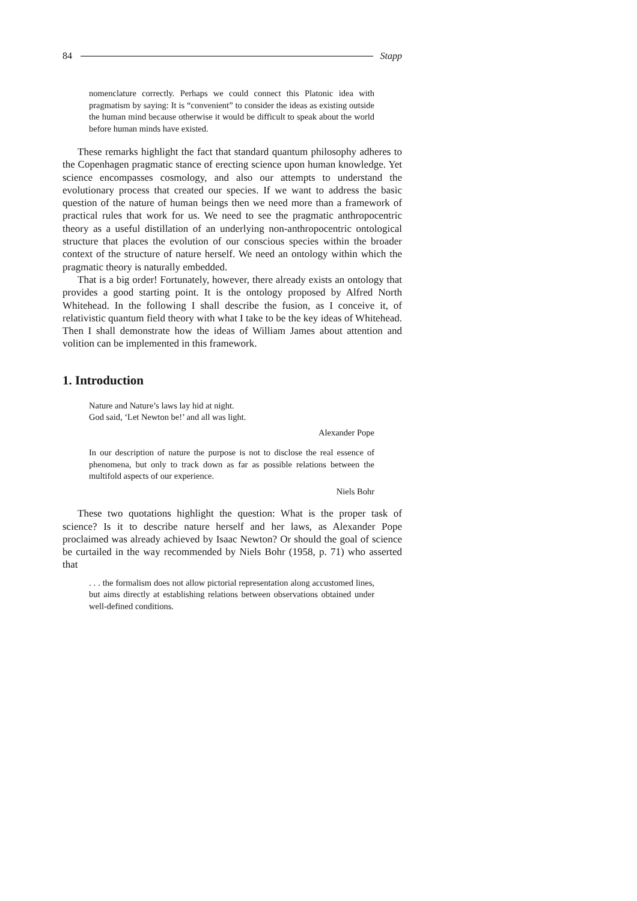84 Stapp
nomenclature correctly. Perhaps we could connect this Platonic idea with pragmatism by saying: It is “convenient” to consider the ideas as existing outside the human mind because otherwise it would be difficult to speak about the world before human minds have existed.
These remarks highlight the fact that standard quantum philosophy adheres to the Copenhagen pragmatic stance of erecting science upon human knowledge. Yet science encompasses cosmology, and also our attempts to understand the evolutionary process that created our species. If we want to address the basic question of the nature of human beings then we need more than a framework of practical rules that work for us. We need to see the pragmatic anthropocentric theory as a useful distillation of an underlying non-anthropocentric ontological structure that places the evolution of our conscious species within the broader context of the structure of nature herself. We need an ontology within which the pragmatic theory is naturally embedded.
That is a big order! Fortunately, however, there already exists an ontology that provides a good starting point. It is the ontology proposed by Alfred North Whitehead. In the following I shall describe the fusion, as I conceive it, of relativistic quantum field theory with what I take to be the key ideas of Whitehead. Then I shall demonstrate how the ideas of William James about attention and volition can be implemented in this framework.
1. Introduction
Nature and Nature’s laws lay hid at night.
God said, ‘Let Newton be!’ and all was light.
Alexander Pope
In our description of nature the purpose is not to disclose the real essence of phenomena, but only to track down as far as possible relations between the multifold aspects of our experience.
Niels Bohr
These two quotations highlight the question: What is the proper task of science? Is it to describe nature herself and her laws, as Alexander Pope proclaimed was already achieved by Isaac Newton? Or should the goal of science be curtailed in the way recommended by Niels Bohr (1958, p. 71) who asserted that
. . . the formalism does not allow pictorial representation along accustomed lines, but aims directly at establishing relations between observations obtained under well-defined conditions.